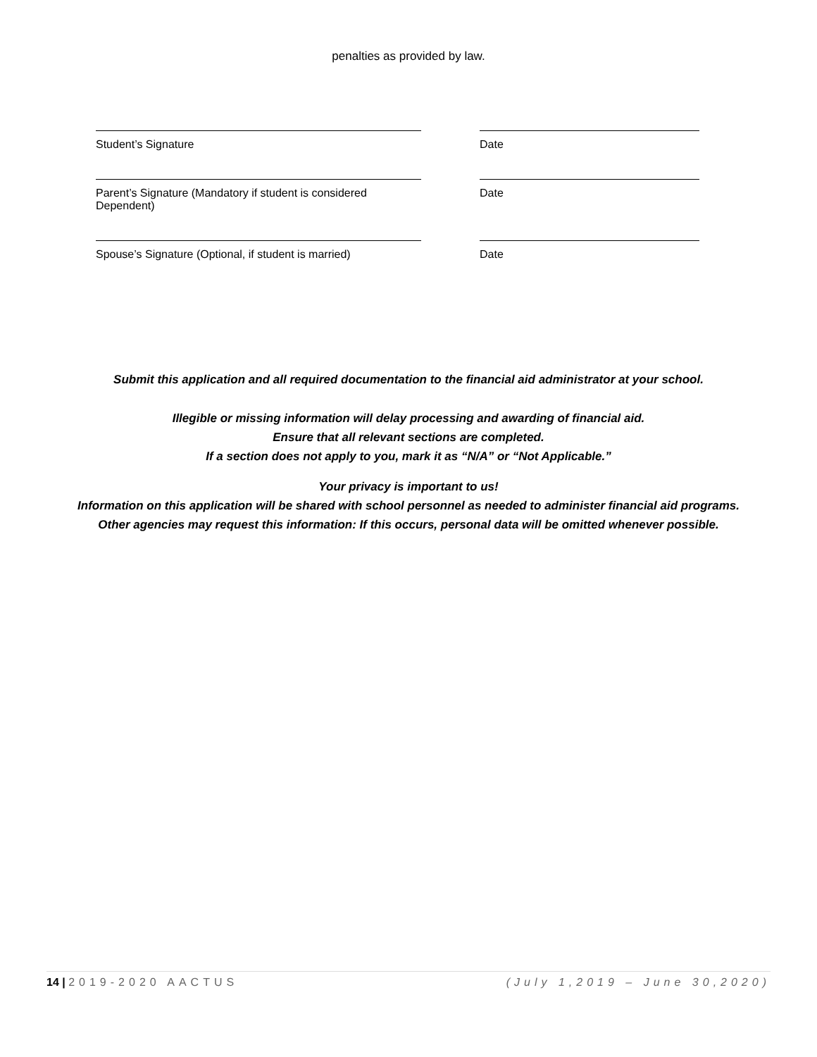penalties as provided by law.
Student’s Signature Date
Parent’s Signature (Mandatory if student is considered Dependent)
Date
Spouse’s Signature (Optional, if student is married) Date
Submit this application and all required documentation to the financial aid administrator at your school.
Illegible or missing information will delay processing and awarding of financial aid.
Ensure that all relevant sections are completed.
If a section does not apply to you, mark it as “N/A” or “Not Applicable.”
Your privacy is important to us!
Information on this application will be shared with school personnel as needed to administer financial aid programs.
Other agencies may request this information: If this occurs, personal data will be omitted whenever possible.
14 | 2019-2020 AACTUS (July 1,2019 – June 30,2020)